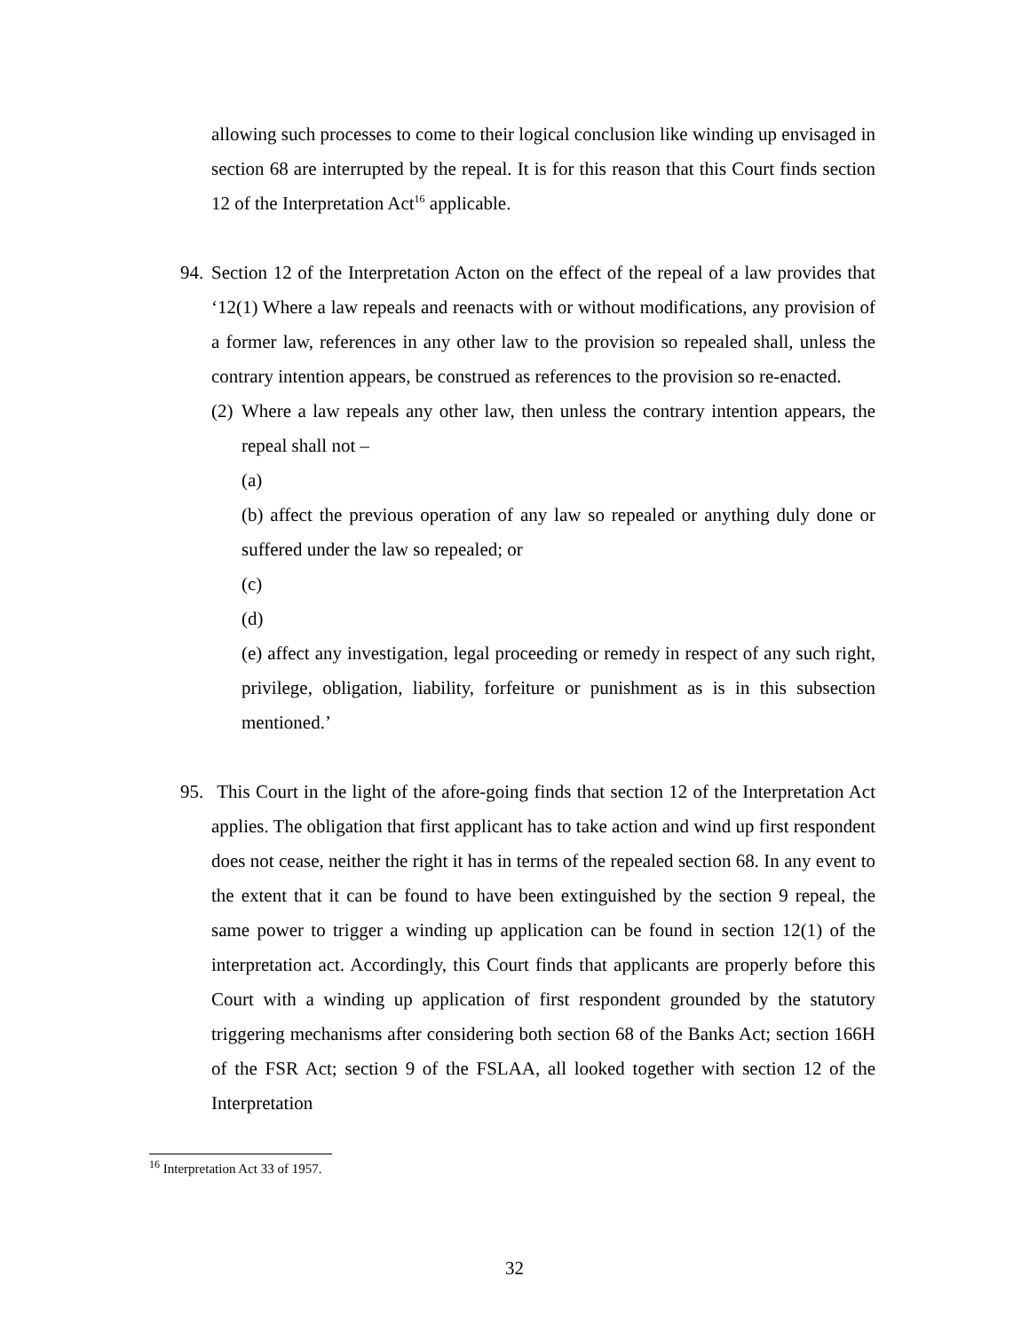allowing such processes to come to their logical conclusion like winding up envisaged in section 68 are interrupted by the repeal. It is for this reason that this Court finds section 12 of the Interpretation Act<sup>16</sup> applicable.
94.
Section 12 of the Interpretation Acton on the effect of the repeal of a law provides that ‘12(1) Where a law repeals and reenacts with or without modifications, any provision of a former law, references in any other law to the provision so repealed shall, unless the contrary intention appears, be construed as references to the provision so re-enacted.
(2)
Where a law repeals any other law, then unless the contrary intention appears, the repeal shall not –
(a)
(b) affect the previous operation of any law so repealed or anything duly done or suffered under the law so repealed; or
(c)
(d)
(e) affect any investigation, legal proceeding or remedy in respect of any such right, privilege, obligation, liability, forfeiture or punishment as is in this subsection mentioned.’
95.
This Court in the light of the afore-going finds that section 12 of the Interpretation Act applies. The obligation that first applicant has to take action and wind up first respondent does not cease, neither the right it has in terms of the repealed section 68. In any event to the extent that it can be found to have been extinguished by the section 9 repeal, the same power to trigger a winding up application can be found in section 12(1) of the interpretation act. Accordingly, this Court finds that applicants are properly before this Court with a winding up application of first respondent grounded by the statutory triggering mechanisms after considering both section 68 of the Banks Act; section 166H of the FSR Act; section 9 of the FSLAA, all looked together with section 12 of the Interpretation
<sup>16</sup> Interpretation Act 33 of 1957.
32